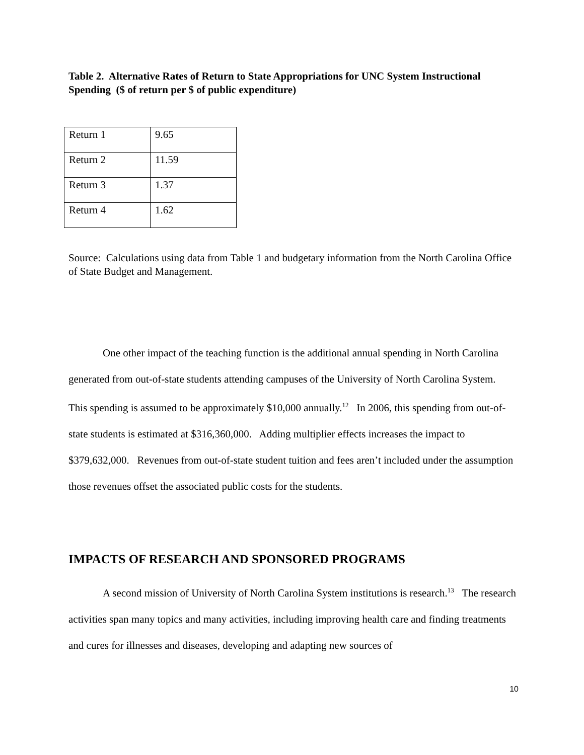Table 2. Alternative Rates of Return to State Appropriations for UNC System Instructional Spending ($ of return per $ of public expenditure)
| Return 1 | 9.65 |
| Return 2 | 11.59 |
| Return 3 | 1.37 |
| Return 4 | 1.62 |
Source: Calculations using data from Table 1 and budgetary information from the North Carolina Office of State Budget and Management.
One other impact of the teaching function is the additional annual spending in North Carolina generated from out-of-state students attending campuses of the University of North Carolina System. This spending is assumed to be approximately $10,000 annually.<sup>12</sup> In 2006, this spending from out-of-state students is estimated at $316,360,000. Adding multiplier effects increases the impact to $379,632,000. Revenues from out-of-state student tuition and fees aren’t included under the assumption those revenues offset the associated public costs for the students.
IMPACTS OF RESEARCH AND SPONSORED PROGRAMS
A second mission of University of North Carolina System institutions is research.<sup>13</sup> The research activities span many topics and many activities, including improving health care and finding treatments and cures for illnesses and diseases, developing and adapting new sources of
10